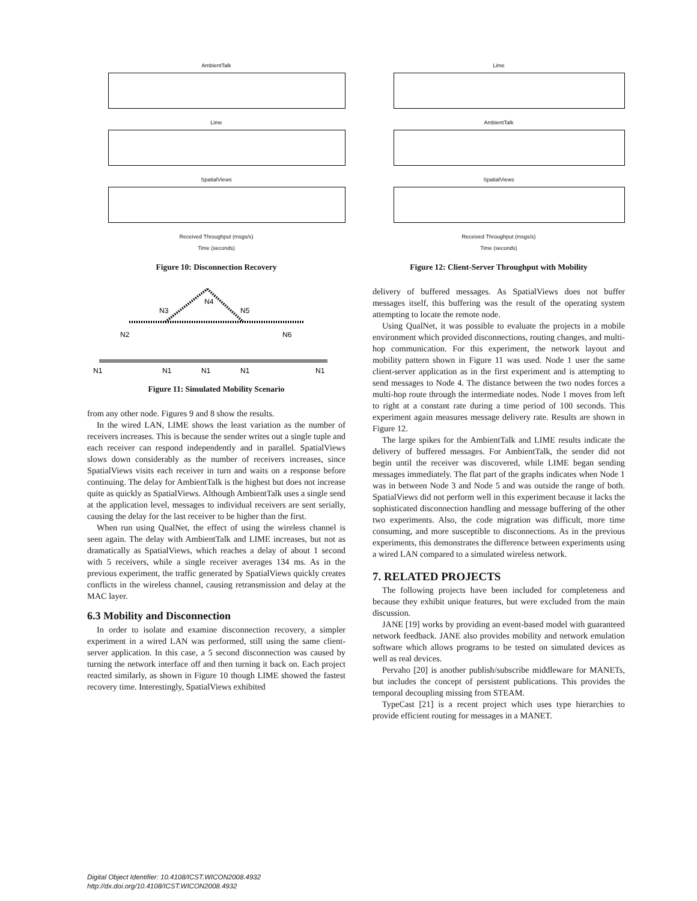AmbientTalk
Lime
SpatialViews
Received Throughput (msgs/s)
Time (seconds)
Figure 10: Disconnection Recovery
N4
N3
N5
N2
N6
N1
N1
N1
N1
N1
Figure 11: Simulated Mobility Scenario
from any other node. Figures 9 and 8 show the results.
In the wired LAN, LIME shows the least variation as the number of receivers increases. This is because the sender writes out a single tuple and each receiver can respond independently and in parallel. SpatialViews slows down considerably as the number of receivers increases, since SpatialViews visits each receiver in turn and waits on a response before continuing. The delay for AmbientTalk is the highest but does not increase quite as quickly as SpatialViews. Although AmbientTalk uses a single send at the application level, messages to individual receivers are sent serially, causing the delay for the last receiver to be higher than the first.
When run using QualNet, the effect of using the wireless channel is seen again. The delay with AmbientTalk and LIME increases, but not as dramatically as SpatialViews, which reaches a delay of about 1 second with 5 receivers, while a single receiver averages 134 ms. As in the previous experiment, the traffic generated by SpatialViews quickly creates conflicts in the wireless channel, causing retransmission and delay at the MAC layer.
6.3 Mobility and Disconnection
In order to isolate and examine disconnection recovery, a simpler experiment in a wired LAN was performed, still using the same client-server application. In this case, a 5 second disconnection was caused by turning the network interface off and then turning it back on. Each project reacted similarly, as shown in Figure 10 though LIME showed the fastest recovery time. Interestingly, SpatialViews exhibited
Lime
AmbientTalk
SpatialViews
Received Throughput (msgs/s)
Time (seconds)
Figure 12: Client-Server Throughput with Mobility
delivery of buffered messages. As SpatialViews does not buffer messages itself, this buffering was the result of the operating system attempting to locate the remote node.
Using QualNet, it was possible to evaluate the projects in a mobile environment which provided disconnections, routing changes, and multi-hop communication. For this experiment, the network layout and mobility pattern shown in Figure 11 was used. Node 1 user the same client-server application as in the first experiment and is attempting to send messages to Node 4. The distance between the two nodes forces a multi-hop route through the intermediate nodes. Node 1 moves from left to right at a constant rate during a time period of 100 seconds. This experiment again measures message delivery rate. Results are shown in Figure 12.
The large spikes for the AmbientTalk and LIME results indicate the delivery of buffered messages. For AmbientTalk, the sender did not begin until the receiver was discovered, while LIME began sending messages immediately. The flat part of the graphs indicates when Node 1 was in between Node 3 and Node 5 and was outside the range of both. SpatialViews did not perform well in this experiment because it lacks the sophisticated disconnection handling and message buffering of the other two experiments. Also, the code migration was difficult, more time consuming, and more susceptible to disconnections. As in the previous experiments, this demonstrates the difference between experiments using a wired LAN compared to a simulated wireless network.
7. RELATED PROJECTS
The following projects have been included for completeness and because they exhibit unique features, but were excluded from the main discussion.
JANE [19] works by providing an event-based model with guaranteed network feedback. JANE also provides mobility and network emulation software which allows programs to be tested on simulated devices as well as real devices.
Pervaho [20] is another publish/subscribe middleware for MANETs, but includes the concept of persistent publications. This provides the temporal decoupling missing from STEAM.
TypeCast [21] is a recent project which uses type hierarchies to provide efficient routing for messages in a MANET.
Digital Object Identifier: 10.4108/ICST.WICON2008.4932
http://dx.doi.org/10.4108/ICST.WICON2008.4932